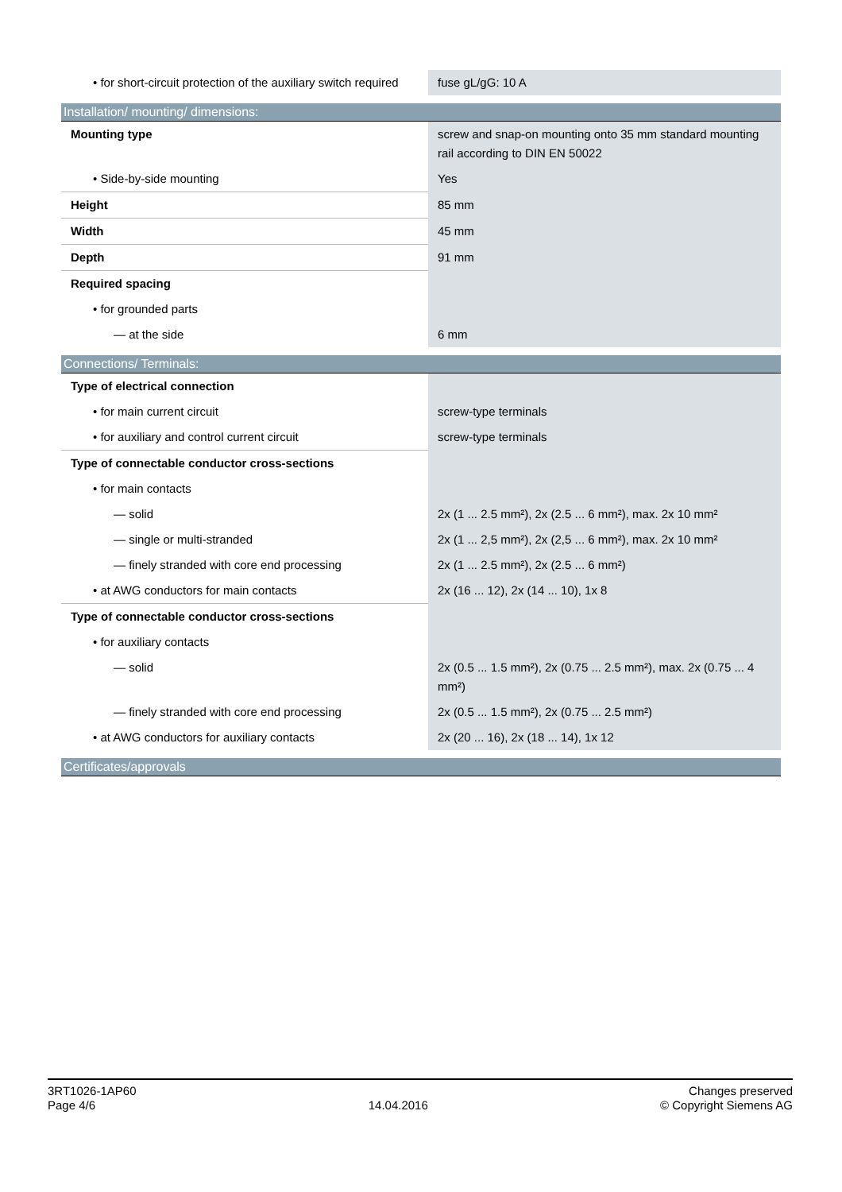| • for short-circuit protection of the auxiliary switch required | fuse gL/gG: 10 A |
| Installation/ mounting/ dimensions: | |
| Mounting type | screw and snap-on mounting onto 35 mm standard mounting rail according to DIN EN 50022 |
| • Side-by-side mounting | Yes |
| Height | 85 mm |
| Width | 45 mm |
| Depth | 91 mm |
| Required spacing | |
| • for grounded parts | |
| — at the side | 6 mm |
| Connections/ Terminals: | |
| Type of electrical connection | |
| • for main current circuit | screw-type terminals |
| • for auxiliary and control current circuit | screw-type terminals |
| Type of connectable conductor cross-sections | |
| • for main contacts | |
| — solid | 2x (1 ... 2.5 mm²), 2x (2.5 ... 6 mm²), max. 2x 10 mm² |
| — single or multi-stranded | 2x (1 ... 2,5 mm²), 2x (2,5 ... 6 mm²), max. 2x 10 mm² |
| — finely stranded with core end processing | 2x (1 ... 2.5 mm²), 2x (2.5 ... 6 mm²) |
| • at AWG conductors for main contacts | 2x (16 ... 12), 2x (14 ... 10), 1x 8 |
| Type of connectable conductor cross-sections | |
| • for auxiliary contacts | |
| — solid | 2x (0.5 ... 1.5 mm²), 2x (0.75 ... 2.5 mm²), max. 2x (0.75 ... 4 mm²) |
| — finely stranded with core end processing | 2x (0.5 ... 1.5 mm²), 2x (0.75 ... 2.5 mm²) |
| • at AWG conductors for auxiliary contacts | 2x (20 ... 16), 2x (18 ... 14), 1x 12 |
| Certificates/approvals | |
3RT1026-1AP60
Page 4/6
14.04.2016
Changes preserved
© Copyright Siemens AG